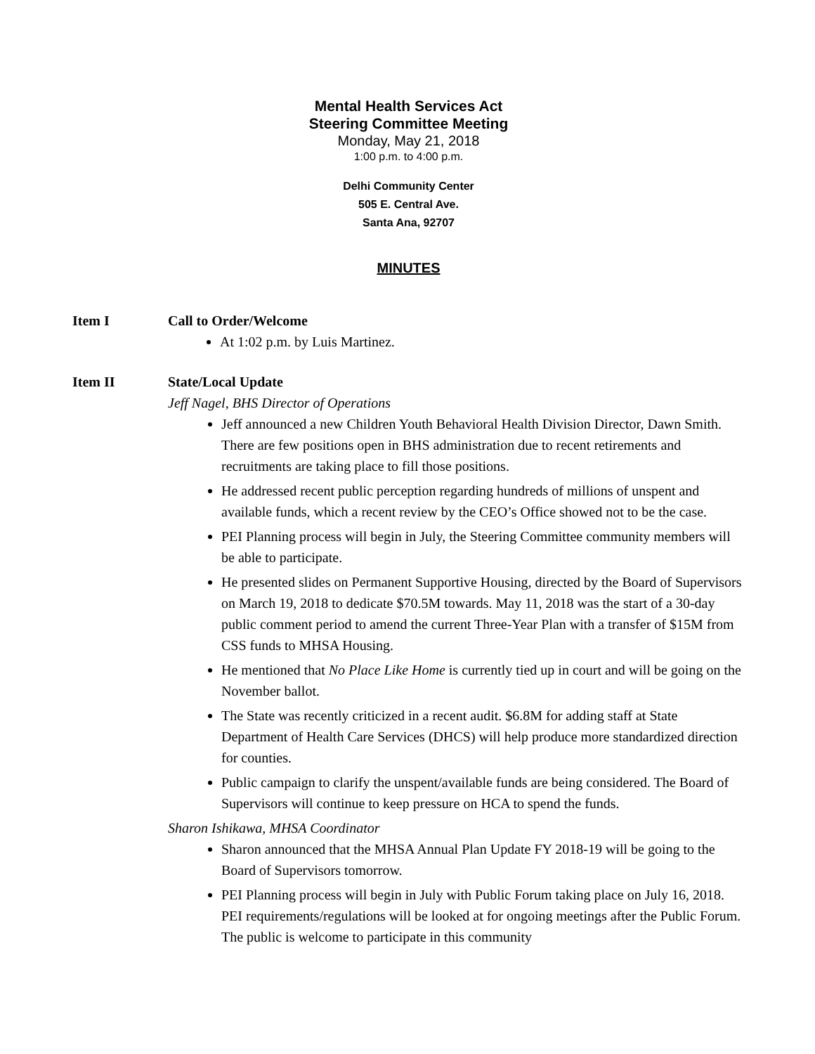Mental Health Services Act
Steering Committee Meeting
Monday, May 21, 2018
1:00 p.m. to 4:00 p.m.
Delhi Community Center
505 E. Central Ave.
Santa Ana, 92707
MINUTES
Item I Call to Order/Welcome
At 1:02 p.m. by Luis Martinez.
Item II State/Local Update
Jeff Nagel, BHS Director of Operations
Jeff announced a new Children Youth Behavioral Health Division Director, Dawn Smith. There are few positions open in BHS administration due to recent retirements and recruitments are taking place to fill those positions.
He addressed recent public perception regarding hundreds of millions of unspent and available funds, which a recent review by the CEO’s Office showed not to be the case.
PEI Planning process will begin in July, the Steering Committee community members will be able to participate.
He presented slides on Permanent Supportive Housing, directed by the Board of Supervisors on March 19, 2018 to dedicate $70.5M towards. May 11, 2018 was the start of a 30-day public comment period to amend the current Three-Year Plan with a transfer of $15M from CSS funds to MHSA Housing.
He mentioned that No Place Like Home is currently tied up in court and will be going on the November ballot.
The State was recently criticized in a recent audit. $6.8M for adding staff at State Department of Health Care Services (DHCS) will help produce more standardized direction for counties.
Public campaign to clarify the unspent/available funds are being considered. The Board of Supervisors will continue to keep pressure on HCA to spend the funds.
Sharon Ishikawa, MHSA Coordinator
Sharon announced that the MHSA Annual Plan Update FY 2018-19 will be going to the Board of Supervisors tomorrow.
PEI Planning process will begin in July with Public Forum taking place on July 16, 2018. PEI requirements/regulations will be looked at for ongoing meetings after the Public Forum. The public is welcome to participate in this community